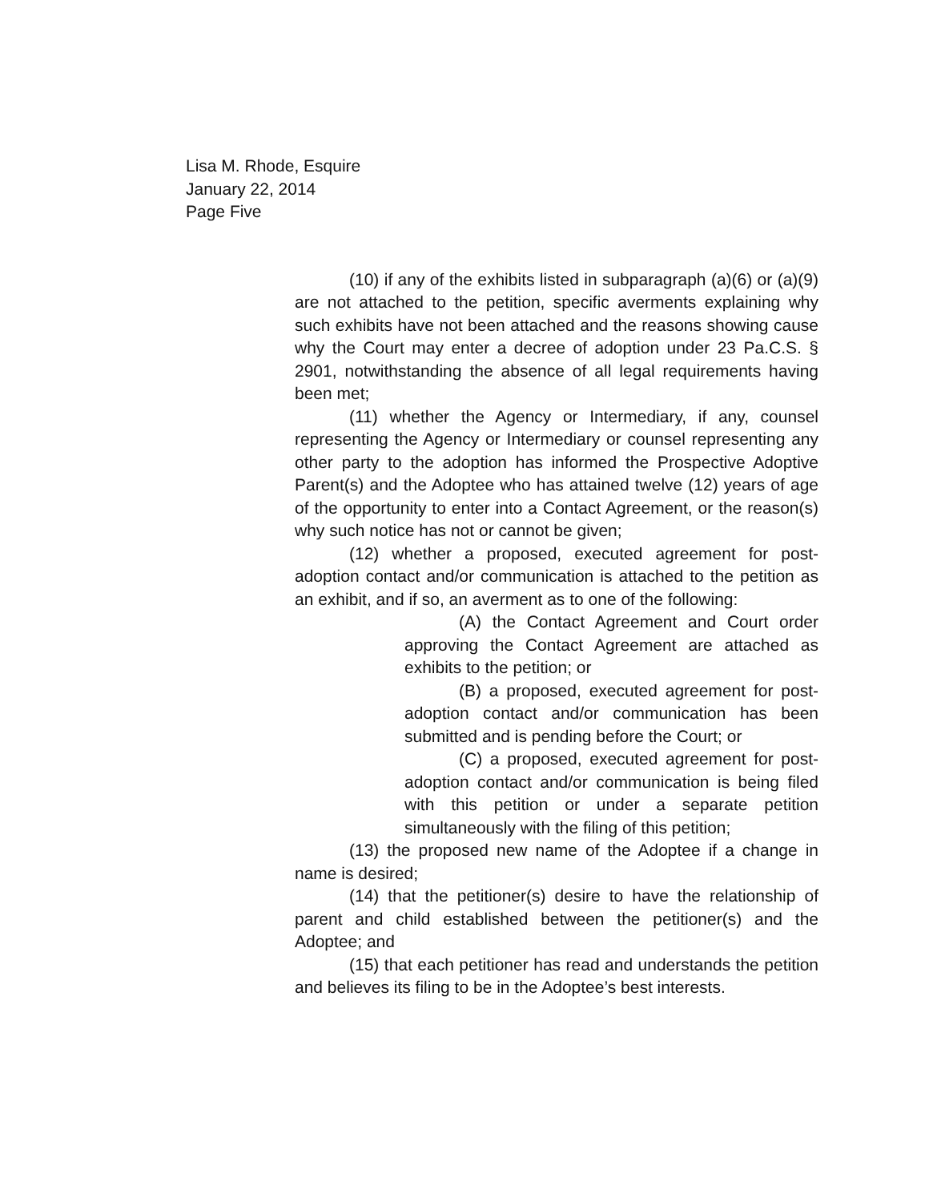Lisa M. Rhode, Esquire
January 22, 2014
Page Five
(10) if any of the exhibits listed in subparagraph (a)(6) or (a)(9) are not attached to the petition, specific averments explaining why such exhibits have not been attached and the reasons showing cause why the Court may enter a decree of adoption under 23 Pa.C.S. § 2901, notwithstanding the absence of all legal requirements having been met;
(11) whether the Agency or Intermediary, if any, counsel representing the Agency or Intermediary or counsel representing any other party to the adoption has informed the Prospective Adoptive Parent(s) and the Adoptee who has attained twelve (12) years of age of the opportunity to enter into a Contact Agreement, or the reason(s) why such notice has not or cannot be given;
(12) whether a proposed, executed agreement for post-adoption contact and/or communication is attached to the petition as an exhibit, and if so, an averment as to one of the following:
(A) the Contact Agreement and Court order approving the Contact Agreement are attached as exhibits to the petition; or
(B) a proposed, executed agreement for post-adoption contact and/or communication has been submitted and is pending before the Court; or
(C) a proposed, executed agreement for post-adoption contact and/or communication is being filed with this petition or under a separate petition simultaneously with the filing of this petition;
(13) the proposed new name of the Adoptee if a change in name is desired;
(14) that the petitioner(s) desire to have the relationship of parent and child established between the petitioner(s) and the Adoptee; and
(15) that each petitioner has read and understands the petition and believes its filing to be in the Adoptee’s best interests.